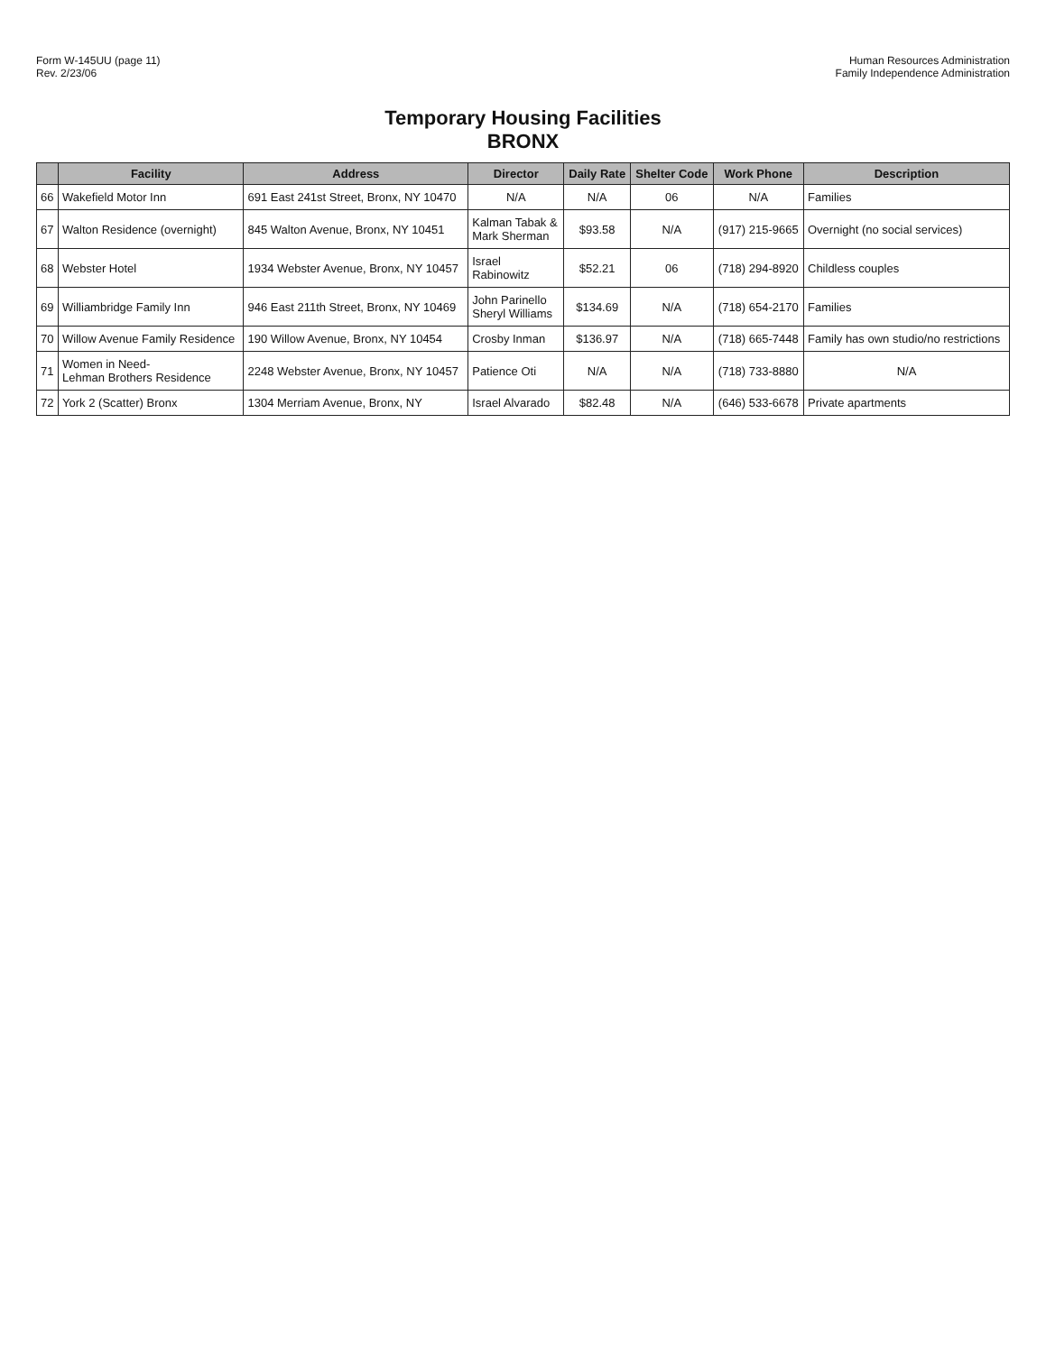Form W-145UU (page 11)
Rev. 2/23/06
Human Resources Administration
Family Independence Administration
Temporary Housing Facilities
BRONX
| | Facility | Address | Director | Daily Rate | Shelter Code | Work Phone | Description |
| --- | --- | --- | --- | --- | --- | --- | --- |
| 66 | Wakefield Motor Inn | 691 East 241st Street, Bronx, NY 10470 | N/A | N/A | 06 | N/A | Families |
| 67 | Walton Residence (overnight) | 845 Walton Avenue, Bronx, NY 10451 | Kalman Tabak & Mark Sherman | $93.58 | N/A | (917) 215-9665 | Overnight (no social services) |
| 68 | Webster Hotel | 1934 Webster Avenue, Bronx, NY 10457 | Israel Rabinowitz | $52.21 | 06 | (718) 294-8920 | Childless couples |
| 69 | Williambridge Family Inn | 946 East 211th Street, Bronx, NY 10469 | John Parinello Sheryl Williams | $134.69 | N/A | (718) 654-2170 | Families |
| 70 | Willow Avenue Family Residence | 190 Willow Avenue, Bronx, NY 10454 | Crosby Inman | $136.97 | N/A | (718) 665-7448 | Family has own studio/no restrictions |
| 71 | Women in Need- Lehman Brothers Residence | 2248 Webster Avenue, Bronx, NY 10457 | Patience Oti | N/A | N/A | (718) 733-8880 | N/A |
| 72 | York 2 (Scatter) Bronx | 1304 Merriam Avenue, Bronx, NY | Israel Alvarado | $82.48 | N/A | (646) 533-6678 | Private apartments |